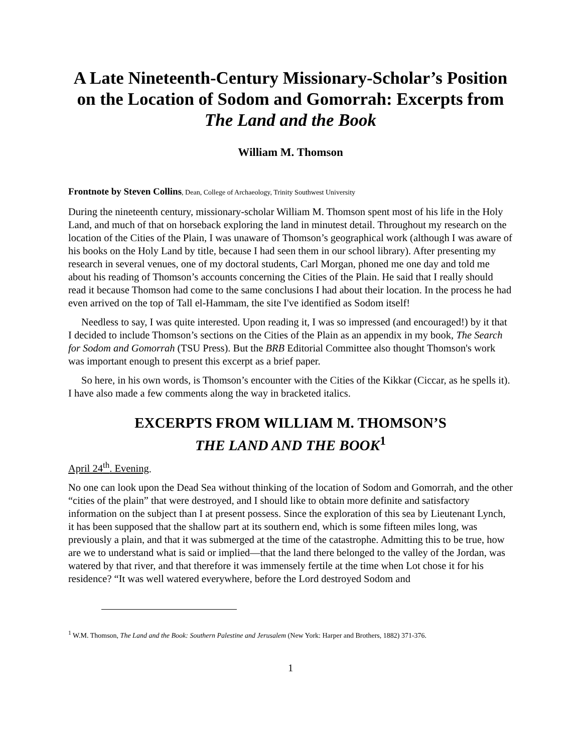A Late Nineteenth-Century Missionary-Scholar’s Position on the Location of Sodom and Gomorrah: Excerpts from The Land and the Book
William M. Thomson
Frontnote by Steven Collins, Dean, College of Archaeology, Trinity Southwest University
During the nineteenth century, missionary-scholar William M. Thomson spent most of his life in the Holy Land, and much of that on horseback exploring the land in minutest detail. Throughout my research on the location of the Cities of the Plain, I was unaware of Thomson’s geographical work (although I was aware of his books on the Holy Land by title, because I had seen them in our school library). After presenting my research in several venues, one of my doctoral students, Carl Morgan, phoned me one day and told me about his reading of Thomson’s accounts concerning the Cities of the Plain. He said that I really should read it because Thomson had come to the same conclusions I had about their location. In the process he had even arrived on the top of Tall el-Hammam, the site I've identified as Sodom itself!
Needless to say, I was quite interested. Upon reading it, I was so impressed (and encouraged!) by it that I decided to include Thomson’s sections on the Cities of the Plain as an appendix in my book, The Search for Sodom and Gomorrah (TSU Press). But the BRB Editorial Committee also thought Thomson's work was important enough to present this excerpt as a brief paper.
So here, in his own words, is Thomson’s encounter with the Cities of the Kikkar (Ciccar, as he spells it). I have also made a few comments along the way in bracketed italics.
EXCERPTS FROM WILLIAM M. THOMSON’S
THE LAND AND THE BOOK<sup>1</sup>
April 24<sup>th</sup>. Evening.
No one can look upon the Dead Sea without thinking of the location of Sodom and Gomorrah, and the other “cities of the plain” that were destroyed, and I should like to obtain more definite and satisfactory information on the subject than I at present possess. Since the exploration of this sea by Lieutenant Lynch, it has been supposed that the shallow part at its southern end, which is some fifteen miles long, was previously a plain, and that it was submerged at the time of the catastrophe. Admitting this to be true, how are we to understand what is said or implied—that the land there belonged to the valley of the Jordan, was watered by that river, and that therefore it was immensely fertile at the time when Lot chose it for his residence? “It was well watered everywhere, before the Lord destroyed Sodom and
<sup>1</sup> W.M. Thomson, The Land and the Book: Southern Palestine and Jerusalem (New York: Harper and Brothers, 1882) 371-376.
1